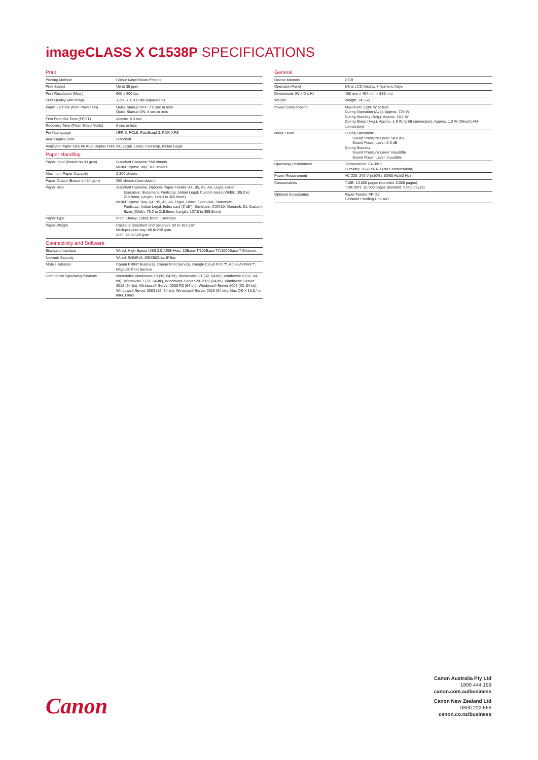imageCLASS X C1538P SPECIFICATIONS
| Print | |
| Printing Method | Colour Laser Beam Printing |
| Print Speed | Up to 38 ppm |
| Print Resolution (Max.) | 600 x 600 dpi |
| Print Quality with Image | 1,200 x 1,200 dpi (equivalent) |
| Warm-up Time (from Power On) | Quick Startup OFF: 7.5 sec or less Quick Startup ON: 4 sec or less |
| First Print Out Time (FPOT) | Approx. 5.3 sec |
| Recovery Time (From Sleep Mode) | 6 sec or less |
| Print Language | UFR II, PCL6, PostScript 3, PDF, XPS |
| Auto Duplex Print | Standard |
| Available Paper Size for Auto Duplex Print | A4, Legal, Letter, Foolscap, Indian Legal |
| Paper Handling | |
| Paper Input (Based on 80 gsm) | Standard Cassette: 550 sheets Multi-Purpose Tray: 100 sheets |
| Maximum Paper Capacity | 2,300 sheets |
| Paper Output (Based on 64 gsm) | 250 sheets (face down) |
| Paper Size | Standard Cassette, Optional Paper Feeder: A4, B5, A5, A6, Legal, Letter, Executive, Statement, Foolscap, Indian Legal, Custom sizes (Width: 105.0 to 215.9mm, Length: 148.0 to 355.6mm) Multi-Purpose Tray: A4, B5, A5, A6, Legal, Letter, Executive, Statement, Foolscap, Indian Legal, Index card (3"x5"), Envelope: COM10, Monarch, DL Custom Sizes (Width: 76.2 to 215.9mm, Length: 127.0 to 355.6mm) |
| Paper Type | Plain, Heavy, Label, Bond, Envelope |
| Paper Weight | Cassette (standard and optional): 60 to 163 gsm Multi-purpose tray: 60 to 216 gsm ADF: 42 to 128 gsm |
| Connectivity and Software | |
| Standard Interface | Wired: High-Speed USB 2.0, USB Host, 10Base-T/100Base-TX/1000Base-T Ethernet |
| Network Security | Wired: SNMPv3, IEEE802.1x, IPSec |
| Mobile Solution | Canon PRINT Business, Canon Print Service, Google Cloud Print™, Apple AirPrint™, Mopria® Print Service |
| Compatible Operating Systems | Microsoft® Windows® 10 (32, 64-bit), Windows® 8.1 (32, 64-bit), Windows® 8 (32, 64-bit), Windows® 7 (32, 64-bit), Windows® Server 2012 R2 (64-bit), Windows® Server 2012 (64-bit), Windows® Server 2008 R2 (64-bit), Windows® Server 2008 (32, 64-bit), Windows® Server 2003 (32, 64-bit), Windows® Server 2016 (64-bit), Mac OS X 10.6.* or later, Linux |
| General | |
| Device Memory | 2 GB |
| Operation Panel | 5-line LCD Display + Numeric Keys |
| Dimensions (W x D x H) | 458 mm x 464 mm x 388 mm |
| Weight | Weight: 24.5 kg |
| Power Consumption | Maximum: 1,500 W or less During Operation (Avg): Approx. 729 W During Standby (Avg.): Approx. 10.1 W During Sleep (Avg.): Approx. 1.9 W (USB connection), Approx. 1.2 W (Wired LAN connection) |
| Noise Level | During Operation: Sound Pressure Level: 54.0 dB Sound Power Level: 6.9 dB During Standby: Sound Pressure Level: Inaudible Sound Power Level: Inaudible |
| Operating Environment | Temperature: 10–30°C Humidity: 20–80% RH (No Condensation) |
| Power Requirement | AC 220–240 V (±10%), 50/60 Hz(±2 Hz) |
| Consumables | T10B: 13,000 pages (bundled: 6,000 pages) T10C/M/Y: 10,000 pages (bundled: 5,000 pages) |
| Optional Accessories | Paper Feeder PF-D1 Cassette Feeding Unit-AV1 |
Canon
Canon Australia Pty Ltd
1800 444 199
canon.com.au/business
Canon New Zealand Ltd
0800 222 666
canon.co.nz/business